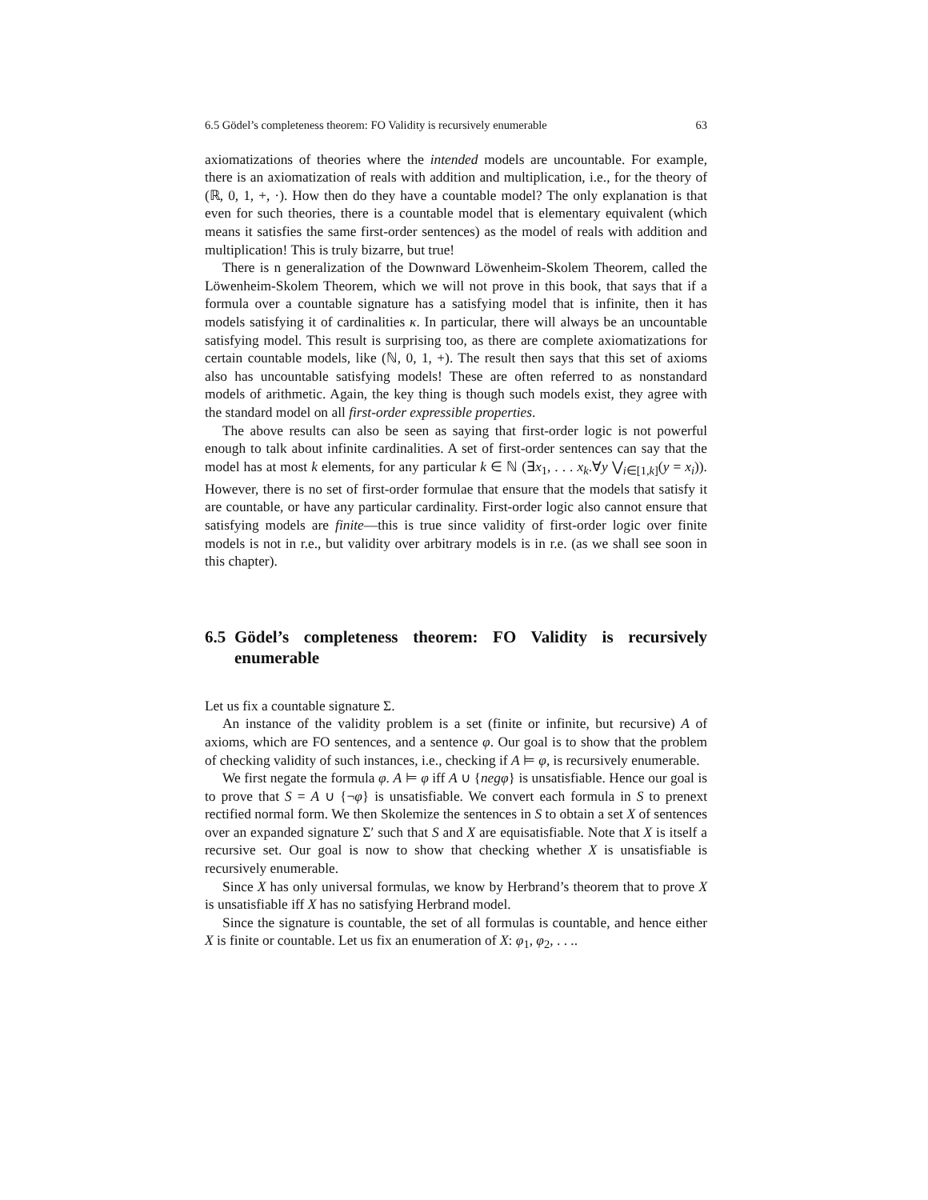6.5 Gödel’s completeness theorem: FO Validity is recursively enumerable 63
axiomatizations of theories where the intended models are uncountable. For example, there is an axiomatization of reals with addition and multiplication, i.e., for the theory of (ℝ, 0, 1, +, ·). How then do they have a countable model? The only explanation is that even for such theories, there is a countable model that is elementary equivalent (which means it satisfies the same first-order sentences) as the model of reals with addition and multiplication! This is truly bizarre, but true!
There is n generalization of the Downward Löwenheim-Skolem Theorem, called the Löwenheim-Skolem Theorem, which we will not prove in this book, that says that if a formula over a countable signature has a satisfying model that is infinite, then it has models satisfying it of cardinalities κ. In particular, there will always be an uncountable satisfying model. This result is surprising too, as there are complete axiomatizations for certain countable models, like (ℕ, 0, 1, +). The result then says that this set of axioms also has uncountable satisfying models! These are often referred to as nonstandard models of arithmetic. Again, the key thing is though such models exist, they agree with the standard model on all first-order expressible properties.
The above results can also be seen as saying that first-order logic is not powerful enough to talk about infinite cardinalities. A set of first-order sentences can say that the model has at most k elements, for any particular k ∈ ℕ (∃x<sub>1</sub>, . . . x<sub>k</sub>.∀y ⋁<sub>i∈[1,k]</sub>(y = x<sub>i</sub>)). However, there is no set of first-order formulae that ensure that the models that satisfy it are countable, or have any particular cardinality. First-order logic also cannot ensure that satisfying models are finite—this is true since validity of first-order logic over finite models is not in r.e., but validity over arbitrary models is in r.e. (as we shall see soon in this chapter).
6.5 Gödel’s completeness theorem: FO Validity is recursively enumerable
Let us fix a countable signature Σ.
An instance of the validity problem is a set (finite or infinite, but recursive) A of axioms, which are FO sentences, and a sentence φ. Our goal is to show that the problem of checking validity of such instances, i.e., checking if A ⊨ φ, is recursively enumerable.
We first negate the formula φ. A ⊨ φ iff A ∪ {negφ} is unsatisfiable. Hence our goal is to prove that S = A ∪ {¬φ} is unsatisfiable. We convert each formula in S to prenext rectified normal form. We then Skolemize the sentences in S to obtain a set X of sentences over an expanded signature Σ′ such that S and X are equisatisfiable. Note that X is itself a recursive set. Our goal is now to show that checking whether X is unsatisfiable is recursively enumerable.
Since X has only universal formulas, we know by Herbrand’s theorem that to prove X is unsatisfiable iff X has no satisfying Herbrand model.
Since the signature is countable, the set of all formulas is countable, and hence either X is finite or countable. Let us fix an enumeration of X: φ<sub>1</sub>, φ<sub>2</sub>, . . ..